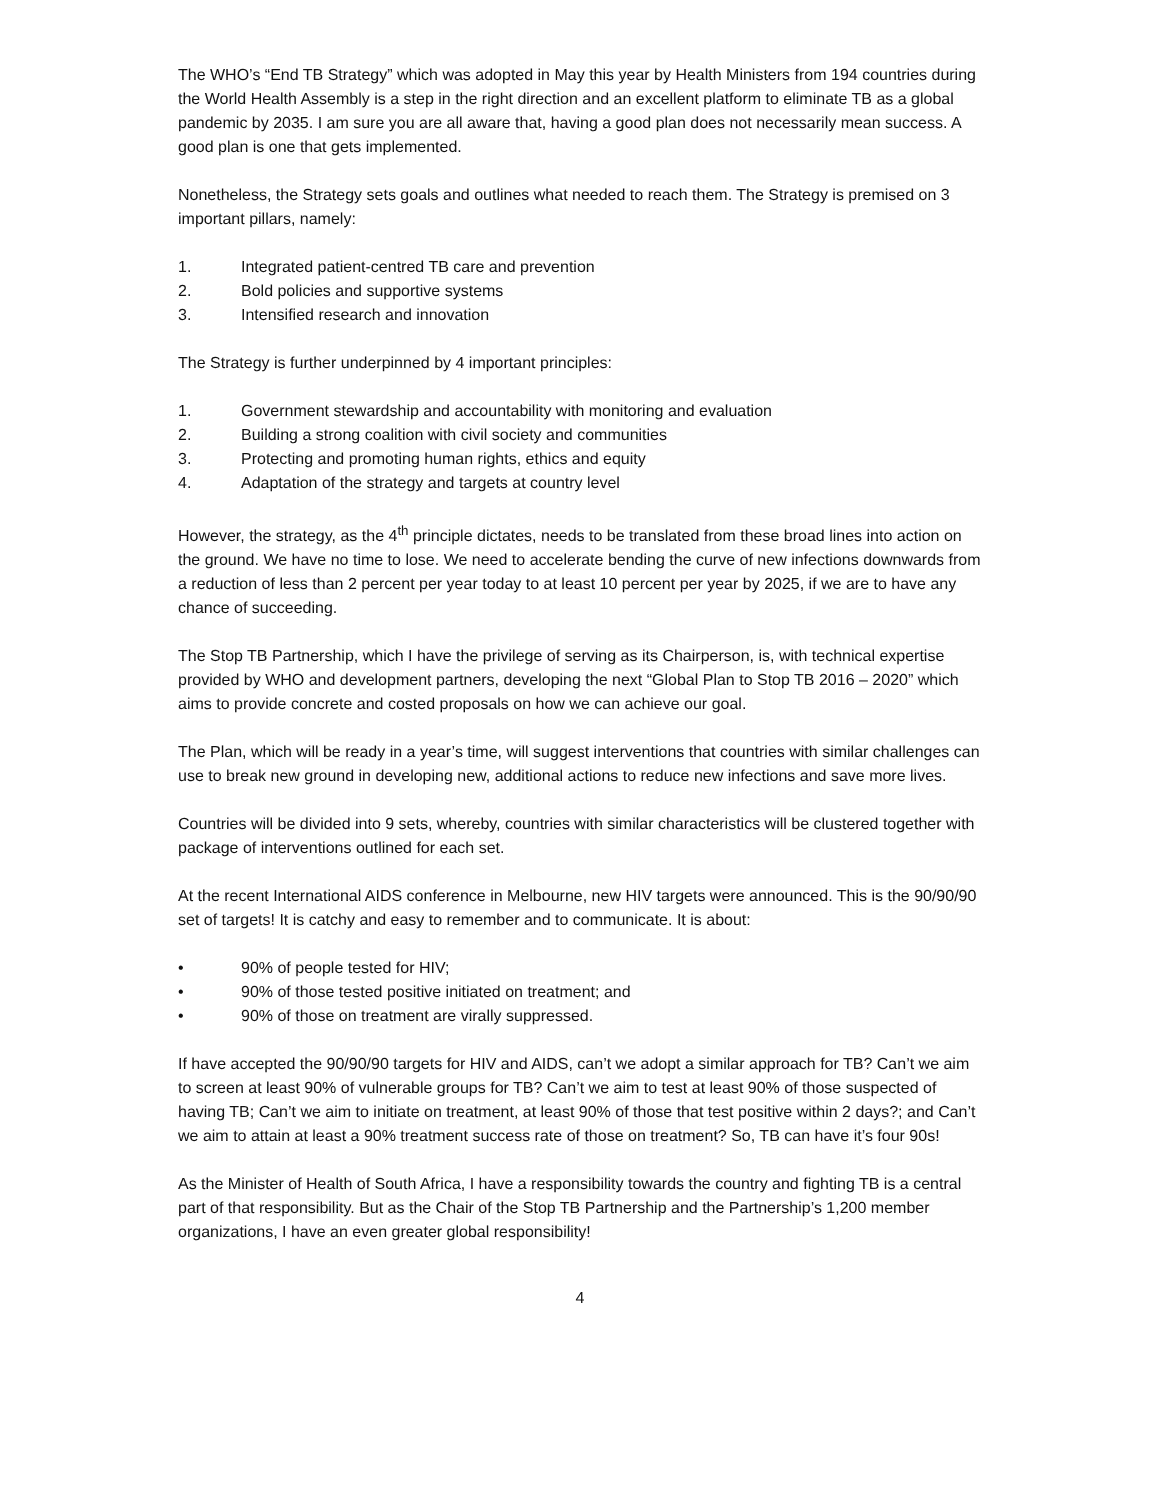The WHO’s “End TB Strategy” which was adopted in May this year by Health Ministers from 194 countries during the World Health Assembly is a step in the right direction and an excellent platform to eliminate TB as a global pandemic by 2035. I am sure you are all aware that, having a good plan does not necessarily mean success. A good plan is one that gets implemented.
Nonetheless, the Strategy sets goals and outlines what needed to reach them. The Strategy is premised on 3 important pillars, namely:
1. Integrated patient-centred TB care and prevention
2. Bold policies and supportive systems
3. Intensified research and innovation
The Strategy is further underpinned by 4 important principles:
1. Government stewardship and accountability with monitoring and evaluation
2. Building a strong coalition with civil society and communities
3. Protecting and promoting human rights, ethics and equity
4. Adaptation of the strategy and targets at country level
However, the strategy, as the 4<sup>th</sup> principle dictates, needs to be translated from these broad lines into action on the ground. We have no time to lose. We need to accelerate bending the curve of new infections downwards from a reduction of less than 2 percent per year today to at least 10 percent per year by 2025, if we are to have any chance of succeeding.
The Stop TB Partnership, which I have the privilege of serving as its Chairperson, is, with technical expertise provided by WHO and development partners, developing the next “Global Plan to Stop TB 2016 – 2020” which aims to provide concrete and costed proposals on how we can achieve our goal.
The Plan, which will be ready in a year’s time, will suggest interventions that countries with similar challenges can use to break new ground in developing new, additional actions to reduce new infections and save more lives.
Countries will be divided into 9 sets, whereby, countries with similar characteristics will be clustered together with package of interventions outlined for each set.
At the recent International AIDS conference in Melbourne, new HIV targets were announced. This is the 90/90/90 set of targets! It is catchy and easy to remember and to communicate. It is about:
• 90% of people tested for HIV;
• 90% of those tested positive initiated on treatment; and
• 90% of those on treatment are virally suppressed.
If have accepted the 90/90/90 targets for HIV and AIDS, can’t we adopt a similar approach for TB? Can’t we aim to screen at least 90% of vulnerable groups for TB? Can’t we aim to test at least 90% of those suspected of having TB; Can’t we aim to initiate on treatment, at least 90% of those that test positive within 2 days?; and Can’t we aim to attain at least a 90% treatment success rate of those on treatment? So, TB can have it’s four 90s!
As the Minister of Health of South Africa, I have a responsibility towards the country and fighting TB is a central part of that responsibility. But as the Chair of the Stop TB Partnership and the Partnership’s 1,200 member organizations, I have an even greater global responsibility!
4